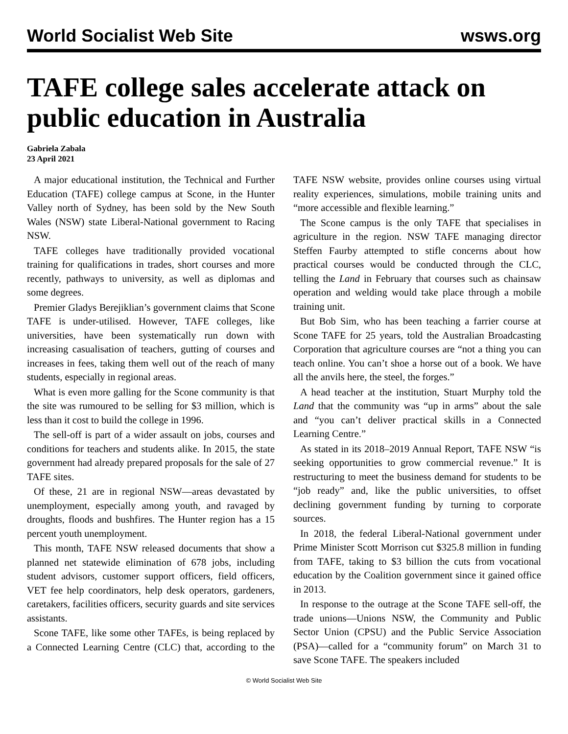World Socialist Web Site wsws.org
TAFE college sales accelerate attack on public education in Australia
Gabriela Zabala
23 April 2021
A major educational institution, the Technical and Further Education (TAFE) college campus at Scone, in the Hunter Valley north of Sydney, has been sold by the New South Wales (NSW) state Liberal-National government to Racing NSW.
TAFE colleges have traditionally provided vocational training for qualifications in trades, short courses and more recently, pathways to university, as well as diplomas and some degrees.
Premier Gladys Berejiklian’s government claims that Scone TAFE is under-utilised. However, TAFE colleges, like universities, have been systematically run down with increasing casualisation of teachers, gutting of courses and increases in fees, taking them well out of the reach of many students, especially in regional areas.
What is even more galling for the Scone community is that the site was rumoured to be selling for $3 million, which is less than it cost to build the college in 1996.
The sell-off is part of a wider assault on jobs, courses and conditions for teachers and students alike. In 2015, the state government had already prepared proposals for the sale of 27 TAFE sites.
Of these, 21 are in regional NSW—areas devastated by unemployment, especially among youth, and ravaged by droughts, floods and bushfires. The Hunter region has a 15 percent youth unemployment.
This month, TAFE NSW released documents that show a planned net statewide elimination of 678 jobs, including student advisors, customer support officers, field officers, VET fee help coordinators, help desk operators, gardeners, caretakers, facilities officers, security guards and site services assistants.
Scone TAFE, like some other TAFEs, is being replaced by a Connected Learning Centre (CLC) that, according to the TAFE NSW website, provides online courses using virtual reality experiences, simulations, mobile training units and “more accessible and flexible learning.”
The Scone campus is the only TAFE that specialises in agriculture in the region. NSW TAFE managing director Steffen Faurby attempted to stifle concerns about how practical courses would be conducted through the CLC, telling the Land in February that courses such as chainsaw operation and welding would take place through a mobile training unit.
But Bob Sim, who has been teaching a farrier course at Scone TAFE for 25 years, told the Australian Broadcasting Corporation that agriculture courses are “not a thing you can teach online. You can’t shoe a horse out of a book. We have all the anvils here, the steel, the forges.”
A head teacher at the institution, Stuart Murphy told the Land that the community was “up in arms” about the sale and “you can’t deliver practical skills in a Connected Learning Centre.”
As stated in its 2018–2019 Annual Report, TAFE NSW “is seeking opportunities to grow commercial revenue.” It is restructuring to meet the business demand for students to be “job ready” and, like the public universities, to offset declining government funding by turning to corporate sources.
In 2018, the federal Liberal-National government under Prime Minister Scott Morrison cut $325.8 million in funding from TAFE, taking to $3 billion the cuts from vocational education by the Coalition government since it gained office in 2013.
In response to the outrage at the Scone TAFE sell-off, the trade unions—Unions NSW, the Community and Public Sector Union (CPSU) and the Public Service Association (PSA)—called for a “community forum” on March 31 to save Scone TAFE. The speakers included
© World Socialist Web Site